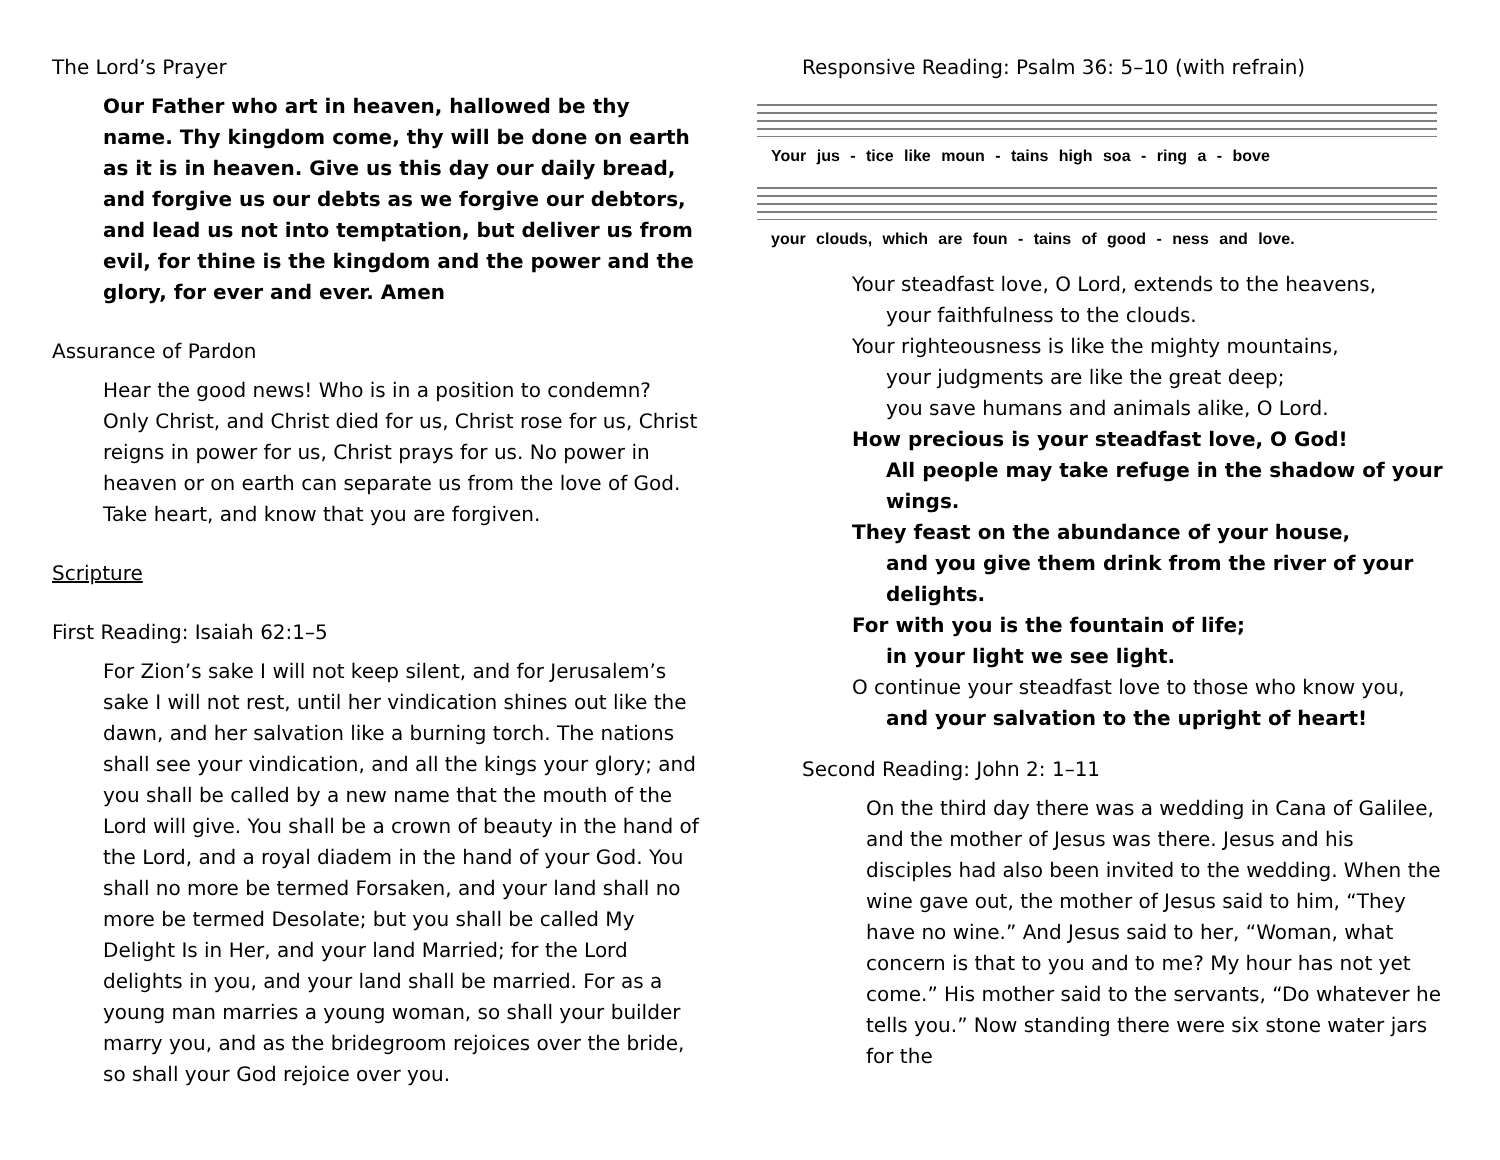The Lord’s Prayer
Our Father who art in heaven, hallowed be thy name. Thy kingdom come, thy will be done on earth as it is in heaven. Give us this day our daily bread, and forgive us our debts as we forgive our debtors, and lead us not into temptation, but deliver us from evil, for thine is the kingdom and the power and the glory, for ever and ever. Amen
Assurance of Pardon
Hear the good news! Who is in a position to condemn? Only Christ, and Christ died for us, Christ rose for us, Christ reigns in power for us, Christ prays for us. No power in heaven or on earth can separate us from the love of God. Take heart, and know that you are forgiven.
Scripture
First Reading: Isaiah 62:1–5
For Zion’s sake I will not keep silent, and for Jerusalem’s sake I will not rest, until her vindication shines out like the dawn, and her salvation like a burning torch. The nations shall see your vindication, and all the kings your glory; and you shall be called by a new name that the mouth of the Lord will give. You shall be a crown of beauty in the hand of the Lord, and a royal diadem in the hand of your God. You shall no more be termed Forsaken, and your land shall no more be termed Desolate; but you shall be called My Delight Is in Her, and your land Married; for the Lord delights in you, and your land shall be married. For as a young man marries a young woman, so shall your builder marry you, and as the bridegroom rejoices over the bride, so shall your God rejoice over you.
Responsive Reading: Psalm 36: 5–10 (with refrain)
Your jus - tice like moun - tains high soa - ring a - bove
your clouds, which are foun - tains of good - ness and love.
Your steadfast love, O Lord, extends to the heavens,
your faithfulness to the clouds.
Your righteousness is like the mighty mountains,
your judgments are like the great deep;
you save humans and animals alike, O Lord.
How precious is your steadfast love, O God!
All people may take refuge in the shadow of your wings.
They feast on the abundance of your house,
and you give them drink from the river of your delights.
For with you is the fountain of life;
in your light we see light.
O continue your steadfast love to those who know you,
and your salvation to the upright of heart!
Second Reading: John 2: 1–11
On the third day there was a wedding in Cana of Galilee, and the mother of Jesus was there. Jesus and his disciples had also been invited to the wedding. When the wine gave out, the mother of Jesus said to him, “They have no wine.” And Jesus said to her, “Woman, what concern is that to you and to me? My hour has not yet come.” His mother said to the servants, “Do whatever he tells you.” Now standing there were six stone water jars for the